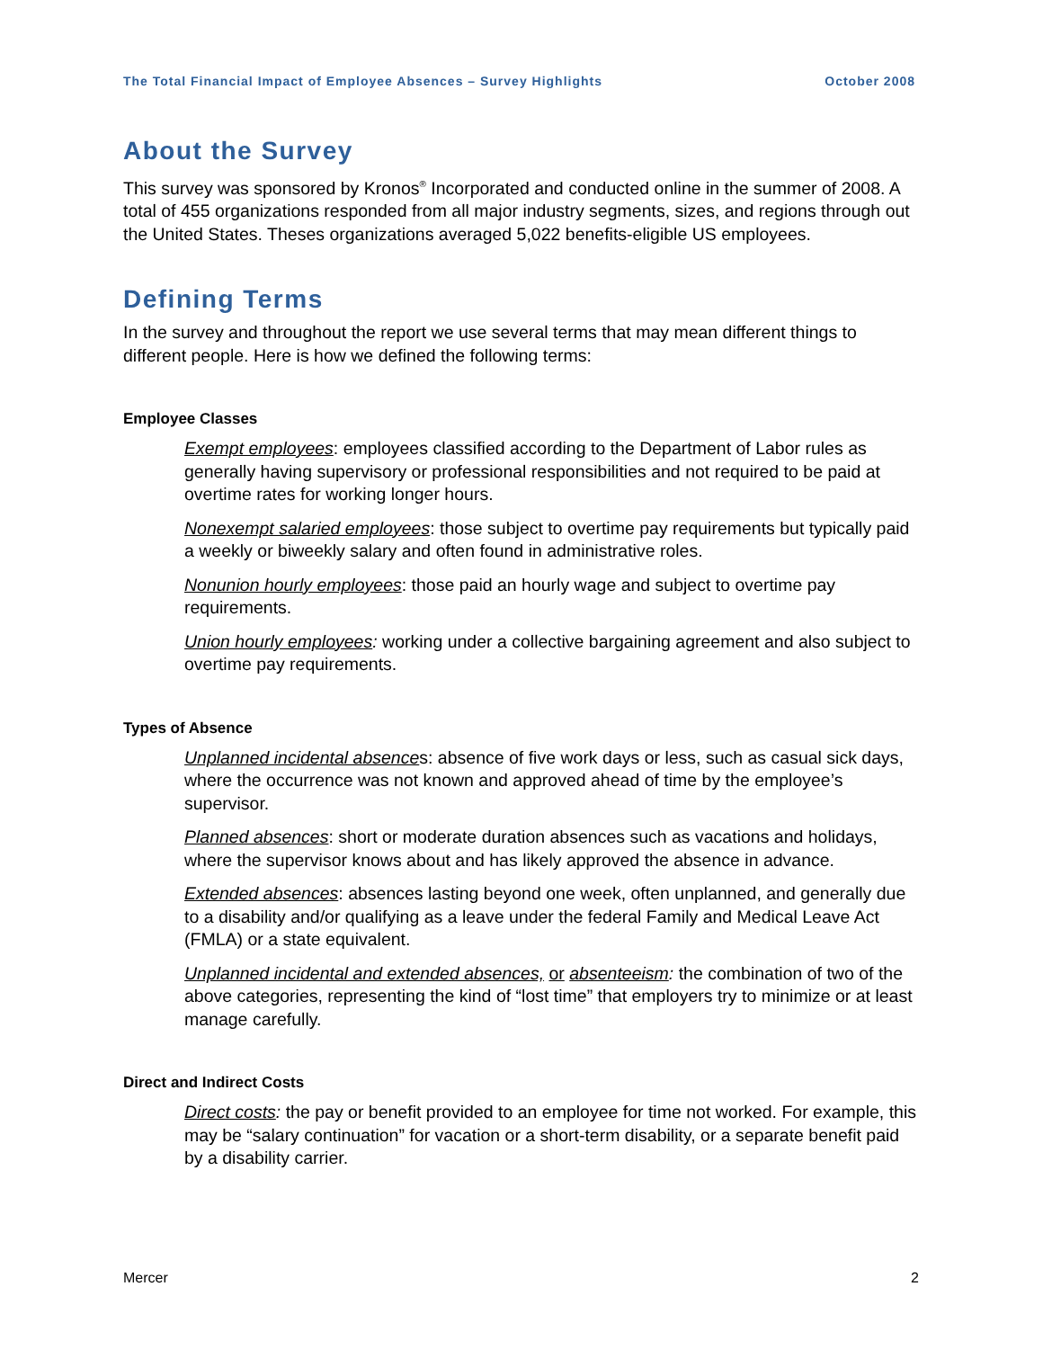The Total Financial Impact of Employee Absences – Survey Highlights October 2008
About the Survey
This survey was sponsored by Kronos<sup>®</sup> Incorporated and conducted online in the summer of 2008. A total of 455 organizations responded from all major industry segments, sizes, and regions through out the United States. Theses organizations averaged 5,022 benefits-eligible US employees.
Defining Terms
In the survey and throughout the report we use several terms that may mean different things to different people. Here is how we defined the following terms:
Employee Classes
Exempt employees: employees classified according to the Department of Labor rules as generally having supervisory or professional responsibilities and not required to be paid at overtime rates for working longer hours.
Nonexempt salaried employees: those subject to overtime pay requirements but typically paid a weekly or biweekly salary and often found in administrative roles.
Nonunion hourly employees: those paid an hourly wage and subject to overtime pay requirements.
Union hourly employees: working under a collective bargaining agreement and also subject to overtime pay requirements.
Types of Absence
Unplanned incidental absences: absence of five work days or less, such as casual sick days, where the occurrence was not known and approved ahead of time by the employee’s supervisor.
Planned absences: short or moderate duration absences such as vacations and holidays, where the supervisor knows about and has likely approved the absence in advance.
Extended absences: absences lasting beyond one week, often unplanned, and generally due to a disability and/or qualifying as a leave under the federal Family and Medical Leave Act (FMLA) or a state equivalent.
Unplanned incidental and extended absences, or absenteeism: the combination of two of the above categories, representing the kind of “lost time” that employers try to minimize or at least manage carefully.
Direct and Indirect Costs
Direct costs: the pay or benefit provided to an employee for time not worked. For example, this may be “salary continuation” for vacation or a short-term disability, or a separate benefit paid by a disability carrier.
Mercer 2